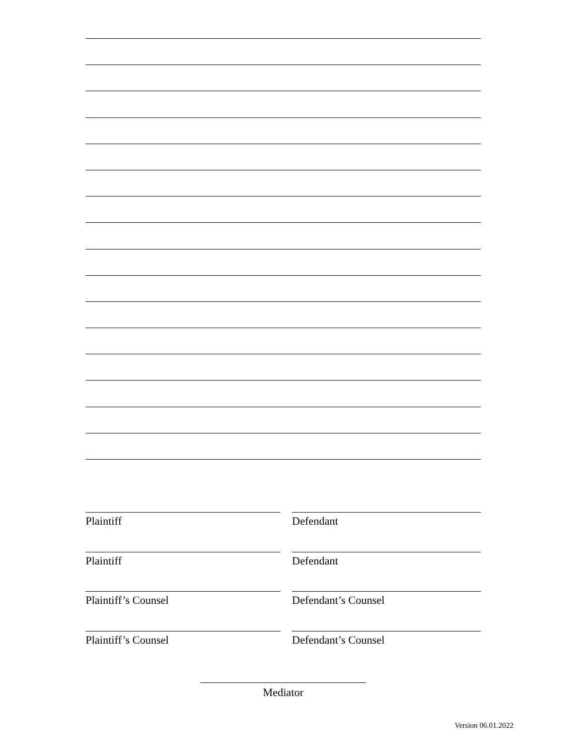Plaintiff Defendant
Plaintiff Defendant
Plaintiff’s Counsel Defendant’s Counsel
Plaintiff’s Counsel Defendant’s Counsel
Mediator
Version 06.01.2022